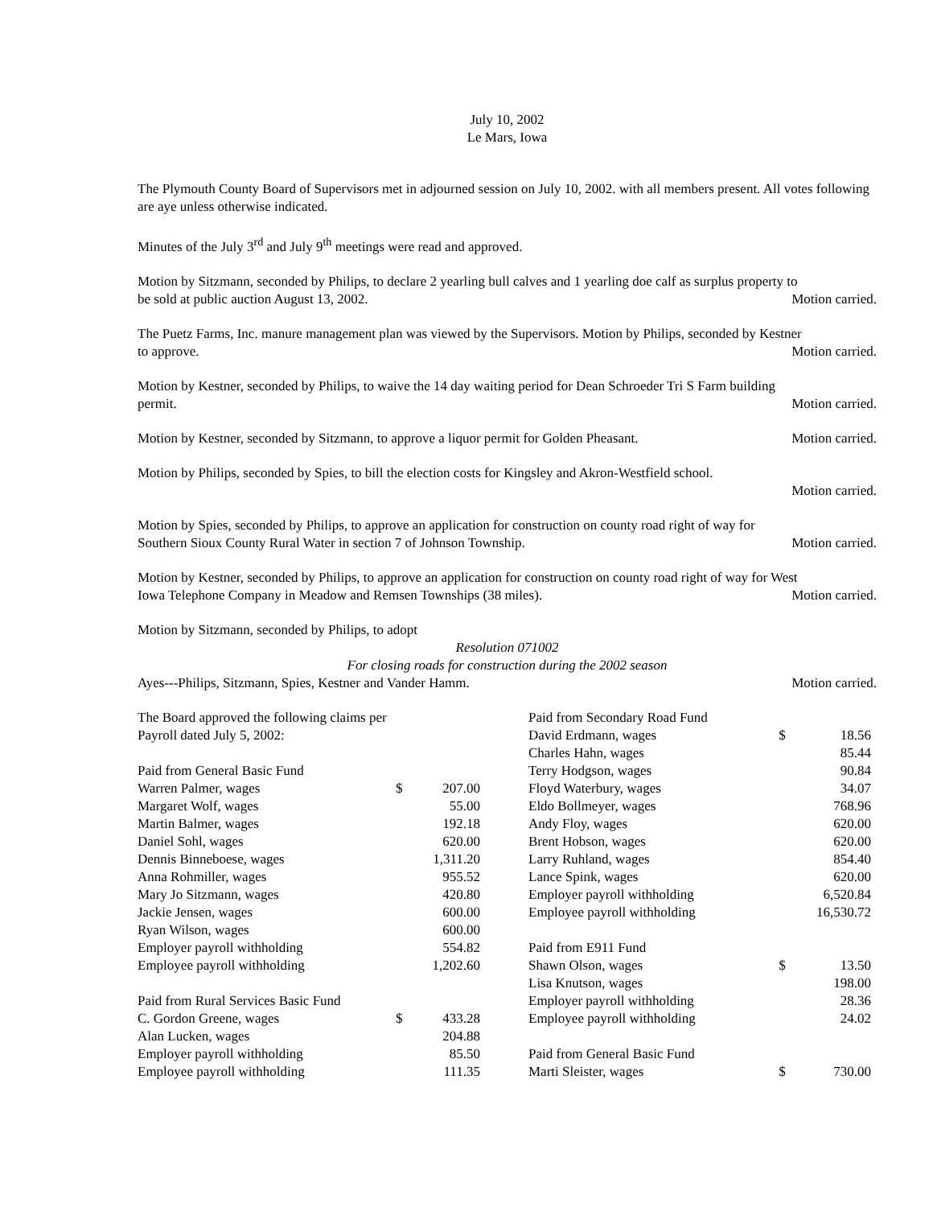July 10, 2002
Le Mars, Iowa
The Plymouth County Board of Supervisors met in adjourned session on July 10, 2002. with all members present. All votes following are aye unless otherwise indicated.
Minutes of the July 3<sup>rd</sup> and July 9<sup>th</sup> meetings were read and approved.
Motion by Sitzmann, seconded by Philips, to declare 2 yearling bull calves and 1 yearling doe calf as surplus property to
be sold at public auction August 13, 2002. Motion carried.
The Puetz Farms, Inc. manure management plan was viewed by the Supervisors. Motion by Philips, seconded by Kestner
to approve. Motion carried.
Motion by Kestner, seconded by Philips, to waive the 14 day waiting period for Dean Schroeder Tri S Farm building
permit. Motion carried.
Motion by Kestner, seconded by Sitzmann, to approve a liquor permit for Golden Pheasant. Motion carried.
Motion by Philips, seconded by Spies, to bill the election costs for Kingsley and Akron-Westfield school.
Motion carried.
Motion by Spies, seconded by Philips, to approve an application for construction on county road right of way for
Southern Sioux County Rural Water in section 7 of Johnson Township. Motion carried.
Motion by Kestner, seconded by Philips, to approve an application for construction on county road right of way for West
Iowa Telephone Company in Meadow and Remsen Townships (38 miles). Motion carried.
Motion by Sitzmann, seconded by Philips, to adopt
Resolution 071002
For closing roads for construction during the 2002 season
Ayes---Philips, Sitzmann, Spies, Kestner and Vander Hamm. Motion carried.
| The Board approved the following claims per | | |
| Payroll dated July 5, 2002: | | |
| Paid from General Basic Fund | | |
| Warren Palmer, wages | $ | 207.00 |
| Margaret Wolf, wages | | 55.00 |
| Martin Balmer, wages | | 192.18 |
| Daniel Sohl, wages | | 620.00 |
| Dennis Binneboese, wages | | 1,311.20 |
| Anna Rohmiller, wages | | 955.52 |
| Mary Jo Sitzmann, wages | | 420.80 |
| Jackie Jensen, wages | | 600.00 |
| Ryan Wilson, wages | | 600.00 |
| Employer payroll withholding | | 554.82 |
| Employee payroll withholding | | 1,202.60 |
| Paid from Rural Services Basic Fund | | |
| C. Gordon Greene, wages | $ | 433.28 |
| Alan Lucken, wages | | 204.88 |
| Employer payroll withholding | | 85.50 |
| Employee payroll withholding | | 111.35 |
| Paid from Secondary Road Fund | | |
| David Erdmann, wages | $ | 18.56 |
| Charles Hahn, wages | | 85.44 |
| Terry Hodgson, wages | | 90.84 |
| Floyd Waterbury, wages | | 34.07 |
| Eldo Bollmeyer, wages | | 768.96 |
| Andy Floy, wages | | 620.00 |
| Brent Hobson, wages | | 620.00 |
| Larry Ruhland, wages | | 854.40 |
| Lance Spink, wages | | 620.00 |
| Employer payroll withholding | | 6,520.84 |
| Employee payroll withholding | | 16,530.72 |
| Paid from E911 Fund | | |
| Shawn Olson, wages | $ | 13.50 |
| Lisa Knutson, wages | | 198.00 |
| Employer payroll withholding | | 28.36 |
| Employee payroll withholding | | 24.02 |
| Paid from General Basic Fund | | |
| Marti Sleister, wages | $ | 730.00 |